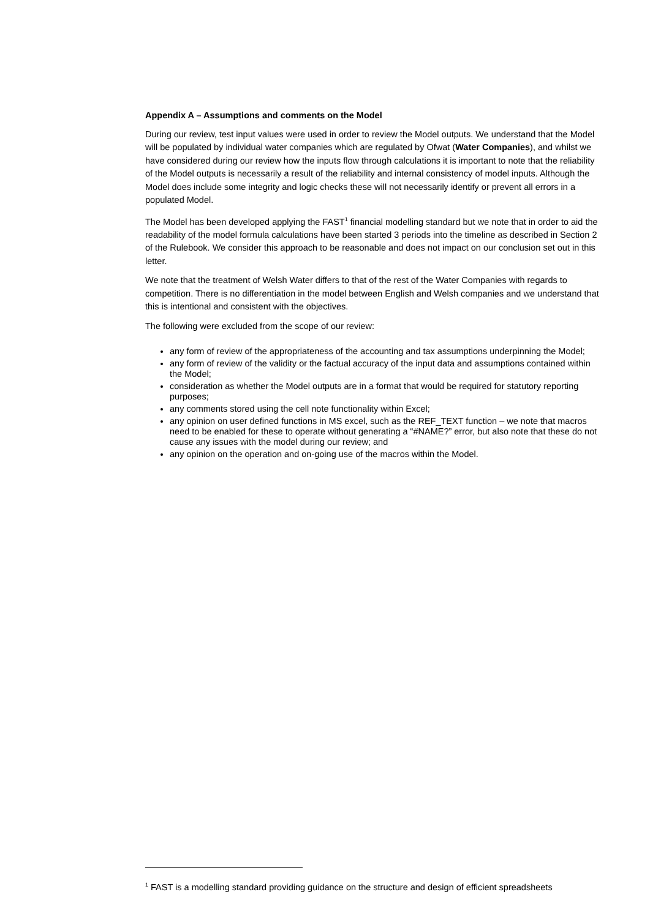Appendix A – Assumptions and comments on the Model
During our review, test input values were used in order to review the Model outputs. We understand that the Model will be populated by individual water companies which are regulated by Ofwat (Water Companies), and whilst we have considered during our review how the inputs flow through calculations it is important to note that the reliability of the Model outputs is necessarily a result of the reliability and internal consistency of model inputs. Although the Model does include some integrity and logic checks these will not necessarily identify or prevent all errors in a populated Model.
The Model has been developed applying the FAST<sup>1</sup> financial modelling standard but we note that in order to aid the readability of the model formula calculations have been started 3 periods into the timeline as described in Section 2 of the Rulebook. We consider this approach to be reasonable and does not impact on our conclusion set out in this letter.
We note that the treatment of Welsh Water differs to that of the rest of the Water Companies with regards to competition. There is no differentiation in the model between English and Welsh companies and we understand that this is intentional and consistent with the objectives.
The following were excluded from the scope of our review:
any form of review of the appropriateness of the accounting and tax assumptions underpinning the Model;
any form of review of the validity or the factual accuracy of the input data and assumptions contained within the Model;
consideration as whether the Model outputs are in a format that would be required for statutory reporting purposes;
any comments stored using the cell note functionality within Excel;
any opinion on user defined functions in MS excel, such as the REF_TEXT function – we note that macros need to be enabled for these to operate without generating a “#NAME?” error, but also note that these do not cause any issues with the model during our review; and
any opinion on the operation and on-going use of the macros within the Model.
<sup>1</sup> FAST is a modelling standard providing guidance on the structure and design of efficient spreadsheets